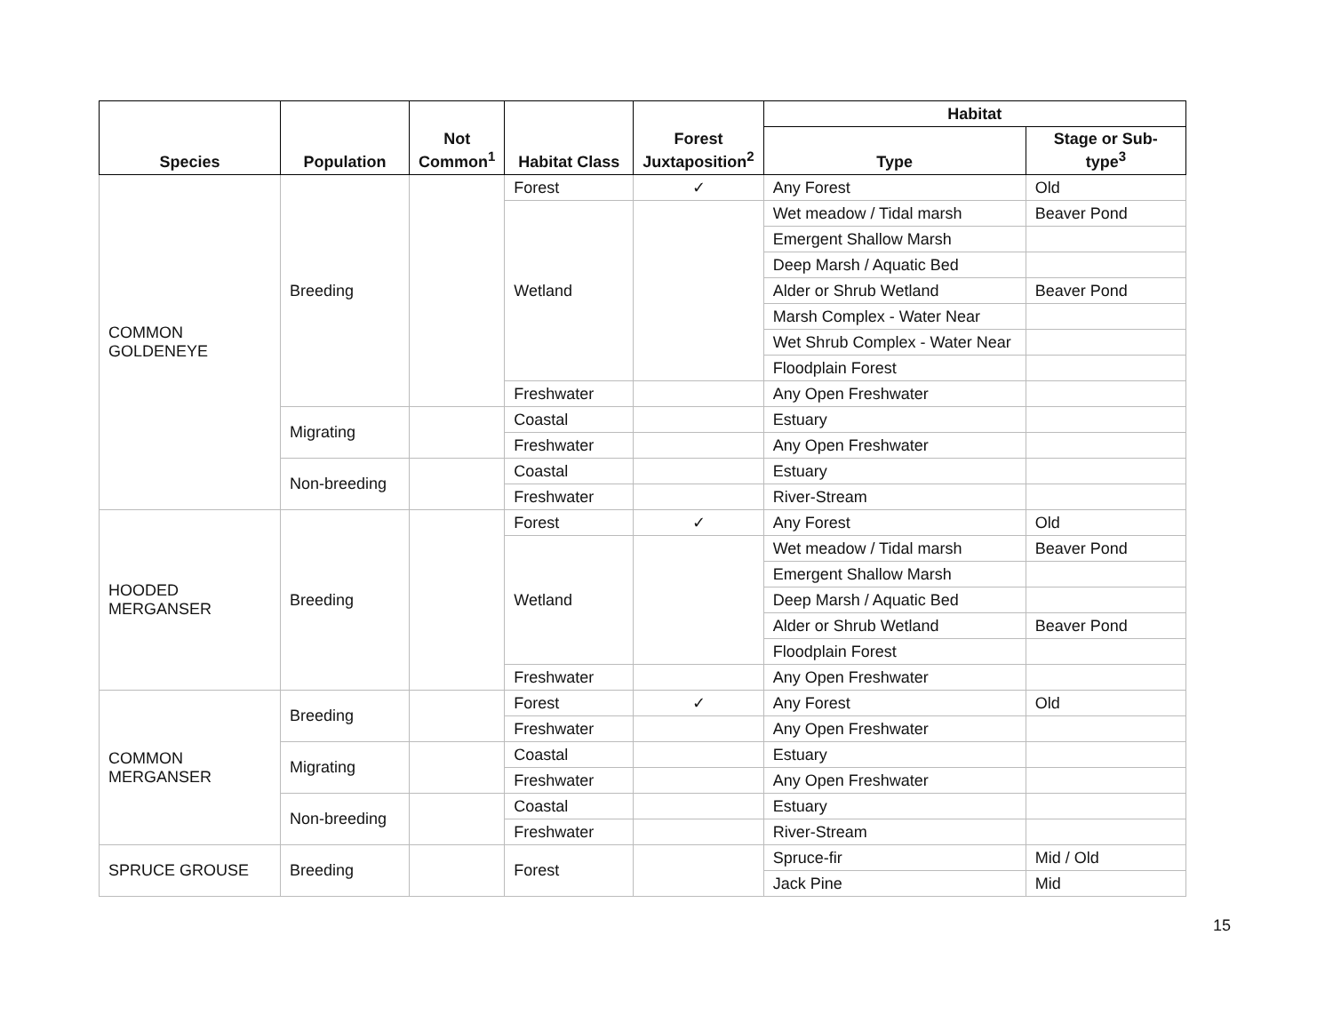| Species | Population | Not Common<sup>1</sup> | Habitat Class | Forest Juxtaposition<sup>2</sup> | Habitat | |
| --- | --- | --- | --- | --- | --- | --- |
| | | | | | Type | Stage or Sub-type<sup>3</sup> |
| COMMON GOLDENEYE | Breeding | | Forest | ✓ | Any Forest | Old |
| | | | Wetland | | Wet meadow / Tidal marsh | Beaver Pond |
| | | | | | Emergent Shallow Marsh | |
| | | | | | Deep Marsh / Aquatic Bed | |
| | | | | | Alder or Shrub Wetland | Beaver Pond |
| | | | | | Marsh Complex - Water Near | |
| | | | | | Wet Shrub Complex - Water Near | |
| | | | | | Floodplain Forest | |
| | | | Freshwater | | Any Open Freshwater | |
| | Migrating | | Coastal | | Estuary | |
| | | | Freshwater | | Any Open Freshwater | |
| | Non-breeding | | Coastal | | Estuary | |
| | | | Freshwater | | River-Stream | |
| HOODED MERGANSER | Breeding | | Forest | ✓ | Any Forest | Old |
| | | | Wetland | | Wet meadow / Tidal marsh | Beaver Pond |
| | | | | | Emergent Shallow Marsh | |
| | | | | | Deep Marsh / Aquatic Bed | |
| | | | | | Alder or Shrub Wetland | Beaver Pond |
| | | | | | Floodplain Forest | |
| | | | Freshwater | | Any Open Freshwater | |
| COMMON MERGANSER | Breeding | | Forest | ✓ | Any Forest | Old |
| | | | Freshwater | | Any Open Freshwater | |
| | Migrating | | Coastal | | Estuary | |
| | | | Freshwater | | Any Open Freshwater | |
| | Non-breeding | | Coastal | | Estuary | |
| | | | Freshwater | | River-Stream | |
| SPRUCE GROUSE | Breeding | | Forest | | Spruce-fir | Mid / Old |
| | | | | | Jack Pine | Mid |
15